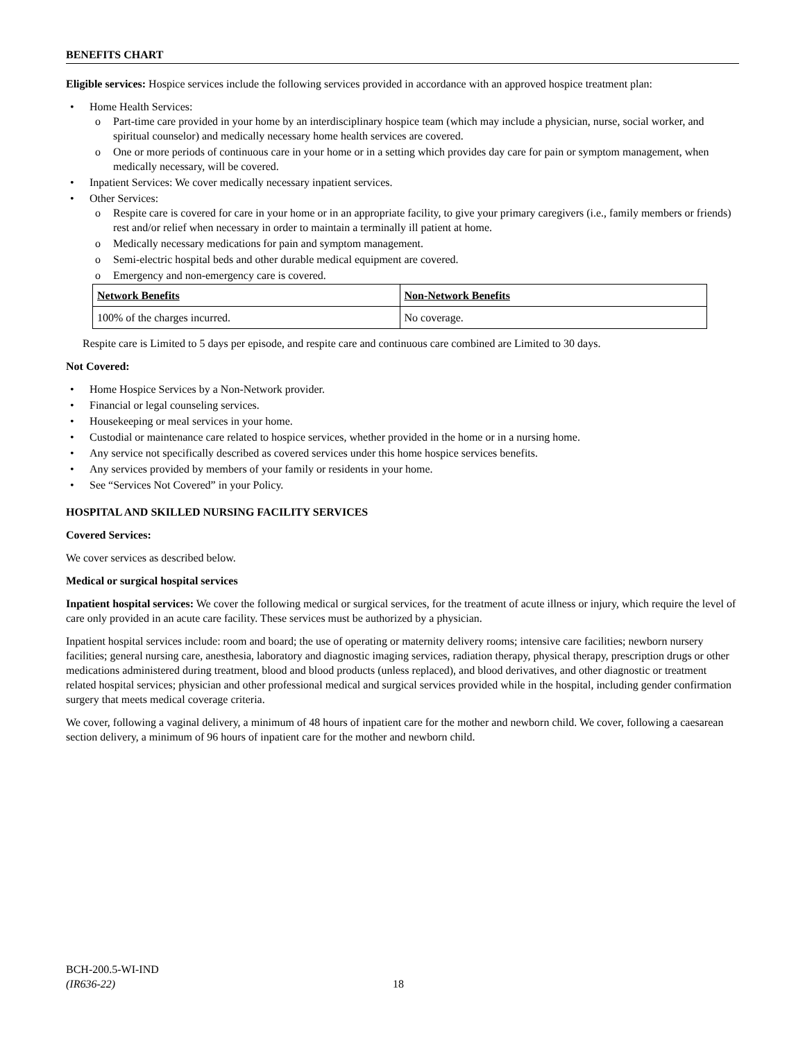BENEFITS CHART
Eligible services: Hospice services include the following services provided in accordance with an approved hospice treatment plan:
• Home Health Services:
o Part-time care provided in your home by an interdisciplinary hospice team (which may include a physician, nurse, social worker, and spiritual counselor) and medically necessary home health services are covered.
o One or more periods of continuous care in your home or in a setting which provides day care for pain or symptom management, when medically necessary, will be covered.
• Inpatient Services: We cover medically necessary inpatient services.
• Other Services:
o Respite care is covered for care in your home or in an appropriate facility, to give your primary caregivers (i.e., family members or friends) rest and/or relief when necessary in order to maintain a terminally ill patient at home.
o Medically necessary medications for pain and symptom management.
o Semi-electric hospital beds and other durable medical equipment are covered.
o Emergency and non-emergency care is covered.
| Network Benefits | Non-Network Benefits |
| --- | --- |
| 100% of the charges incurred. | No coverage. |
Respite care is Limited to 5 days per episode, and respite care and continuous care combined are Limited to 30 days.
Not Covered:
• Home Hospice Services by a Non-Network provider.
• Financial or legal counseling services.
• Housekeeping or meal services in your home.
• Custodial or maintenance care related to hospice services, whether provided in the home or in a nursing home.
• Any service not specifically described as covered services under this home hospice services benefits.
• Any services provided by members of your family or residents in your home.
• See “Services Not Covered” in your Policy.
HOSPITAL AND SKILLED NURSING FACILITY SERVICES
Covered Services:
We cover services as described below.
Medical or surgical hospital services
Inpatient hospital services: We cover the following medical or surgical services, for the treatment of acute illness or injury, which require the level of care only provided in an acute care facility. These services must be authorized by a physician.
Inpatient hospital services include: room and board; the use of operating or maternity delivery rooms; intensive care facilities; newborn nursery facilities; general nursing care, anesthesia, laboratory and diagnostic imaging services, radiation therapy, physical therapy, prescription drugs or other medications administered during treatment, blood and blood products (unless replaced), and blood derivatives, and other diagnostic or treatment related hospital services; physician and other professional medical and surgical services provided while in the hospital, including gender confirmation surgery that meets medical coverage criteria.
We cover, following a vaginal delivery, a minimum of 48 hours of inpatient care for the mother and newborn child. We cover, following a caesarean section delivery, a minimum of 96 hours of inpatient care for the mother and newborn child.
BCH-200.5-WI-IND
(IR636-22) 18